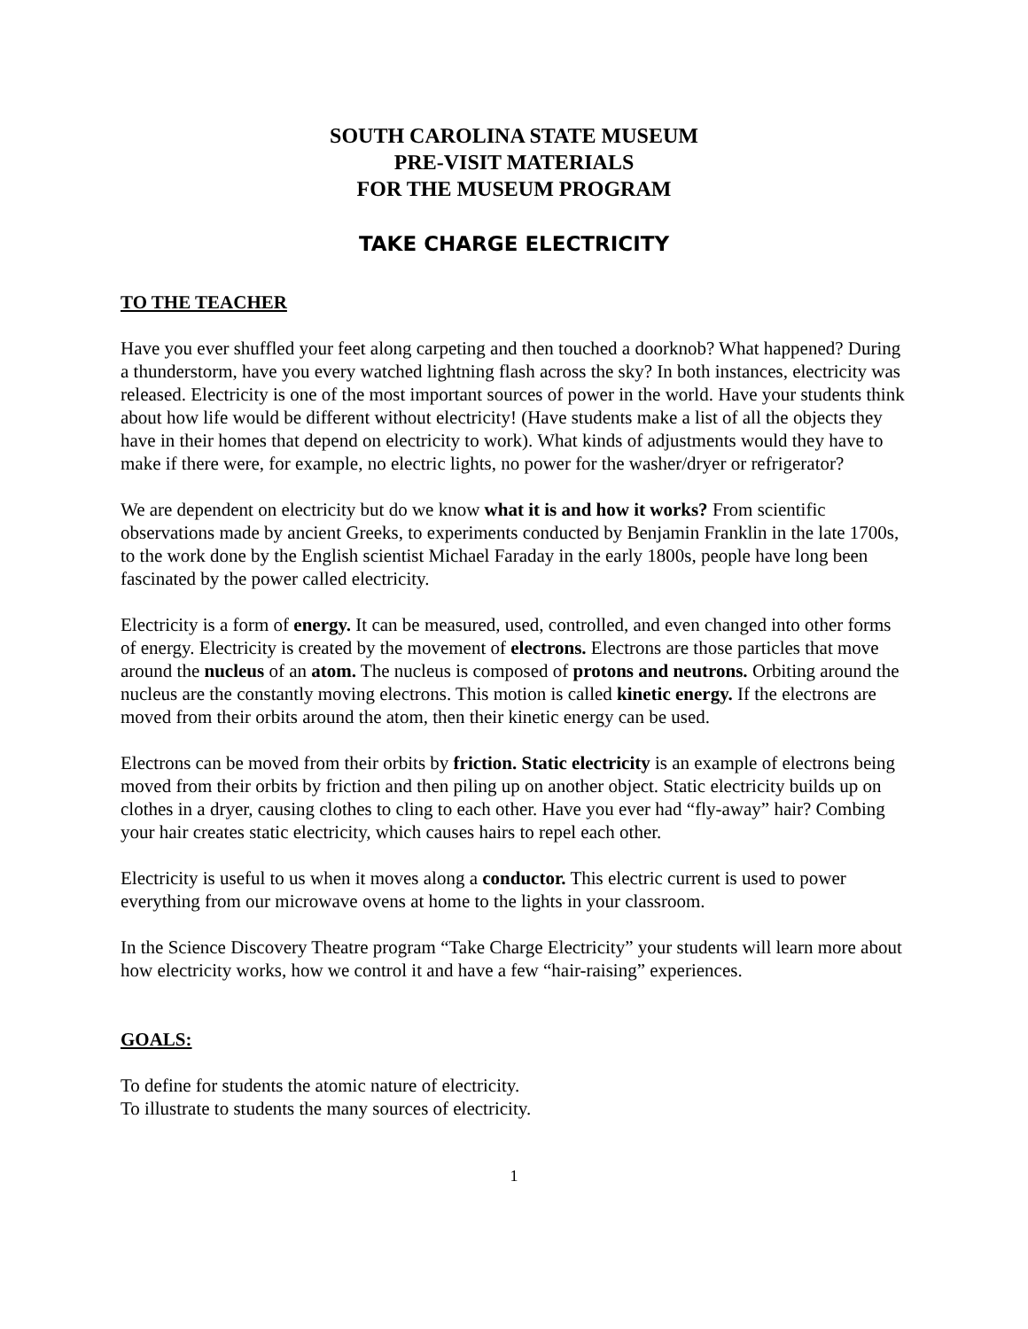SOUTH CAROLINA STATE MUSEUM
PRE-VISIT MATERIALS
FOR THE MUSEUM PROGRAM
TAKE CHARGE ELECTRICITY
TO THE TEACHER
Have you ever shuffled your feet along carpeting and then touched a doorknob? What happened? During a thunderstorm, have you every watched lightning flash across the sky? In both instances, electricity was released. Electricity is one of the most important sources of power in the world. Have your students think about how life would be different without electricity! (Have students make a list of all the objects they have in their homes that depend on electricity to work). What kinds of adjustments would they have to make if there were, for example, no electric lights, no power for the washer/dryer or refrigerator?
We are dependent on electricity but do we know what it is and how it works? From scientific observations made by ancient Greeks, to experiments conducted by Benjamin Franklin in the late 1700s, to the work done by the English scientist Michael Faraday in the early 1800s, people have long been fascinated by the power called electricity.
Electricity is a form of energy. It can be measured, used, controlled, and even changed into other forms of energy. Electricity is created by the movement of electrons. Electrons are those particles that move around the nucleus of an atom. The nucleus is composed of protons and neutrons. Orbiting around the nucleus are the constantly moving electrons. This motion is called kinetic energy. If the electrons are moved from their orbits around the atom, then their kinetic energy can be used.
Electrons can be moved from their orbits by friction. Static electricity is an example of electrons being moved from their orbits by friction and then piling up on another object. Static electricity builds up on clothes in a dryer, causing clothes to cling to each other. Have you ever had “fly-away” hair? Combing your hair creates static electricity, which causes hairs to repel each other.
Electricity is useful to us when it moves along a conductor. This electric current is used to power everything from our microwave ovens at home to the lights in your classroom.
In the Science Discovery Theatre program “Take Charge Electricity” your students will learn more about how electricity works, how we control it and have a few “hair-raising” experiences.
GOALS:
To define for students the atomic nature of electricity.
To illustrate to students the many sources of electricity.
1